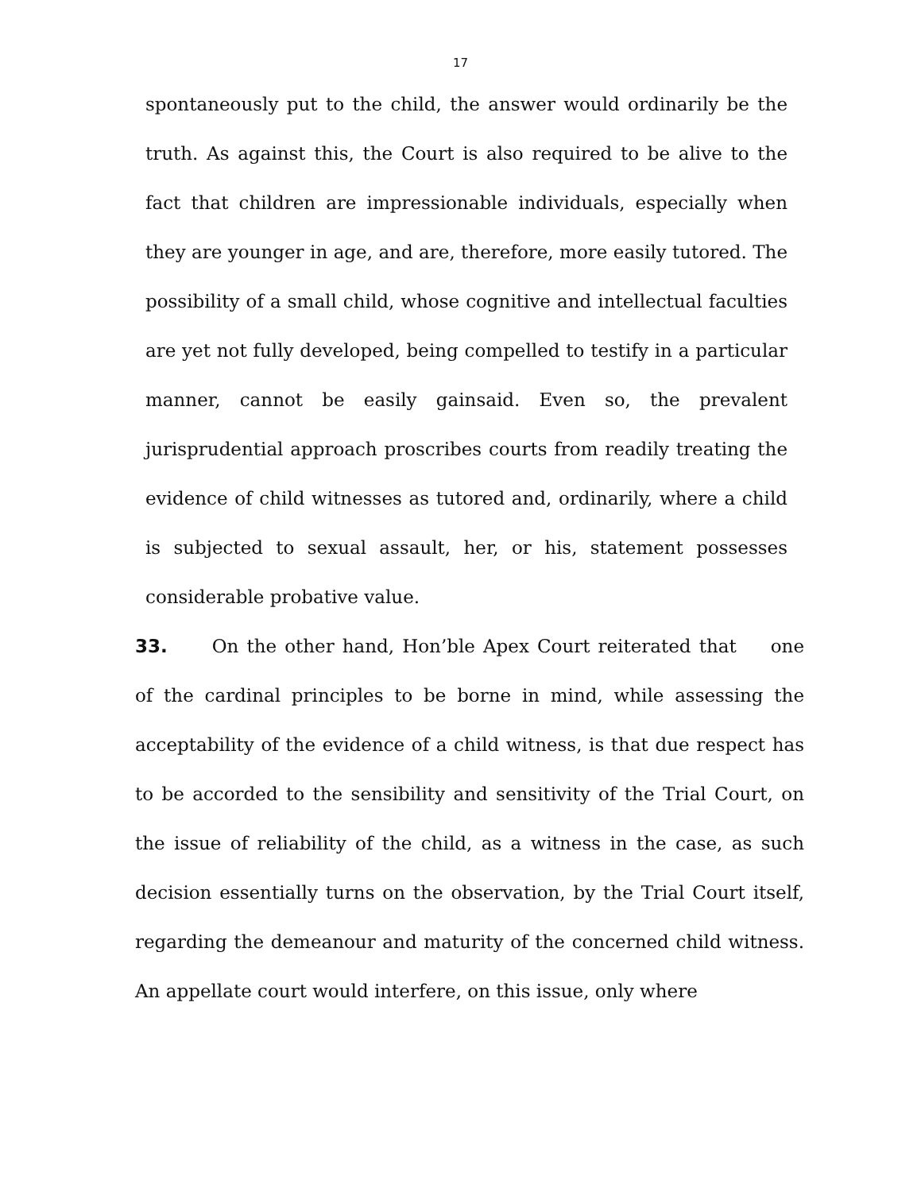17
spontaneously put to the child, the answer would ordinarily be the truth. As against this, the Court is also required to be alive to the fact that children are impressionable individuals, especially when they are younger in age, and are, therefore, more easily tutored. The possibility of a small child, whose cognitive and intellectual faculties are yet not fully developed, being compelled to testify in a particular manner, cannot be easily gainsaid. Even so, the prevalent jurisprudential approach proscribes courts from readily treating the evidence of child witnesses as tutored and, ordinarily, where a child is subjected to sexual assault, her, or his, statement possesses considerable probative value.
33. On the other hand, Hon’ble Apex Court reiterated that one of the cardinal principles to be borne in mind, while assessing the acceptability of the evidence of a child witness, is that due respect has to be accorded to the sensibility and sensitivity of the Trial Court, on the issue of reliability of the child, as a witness in the case, as such decision essentially turns on the observation, by the Trial Court itself, regarding the demeanour and maturity of the concerned child witness. An appellate court would interfere, on this issue, only where